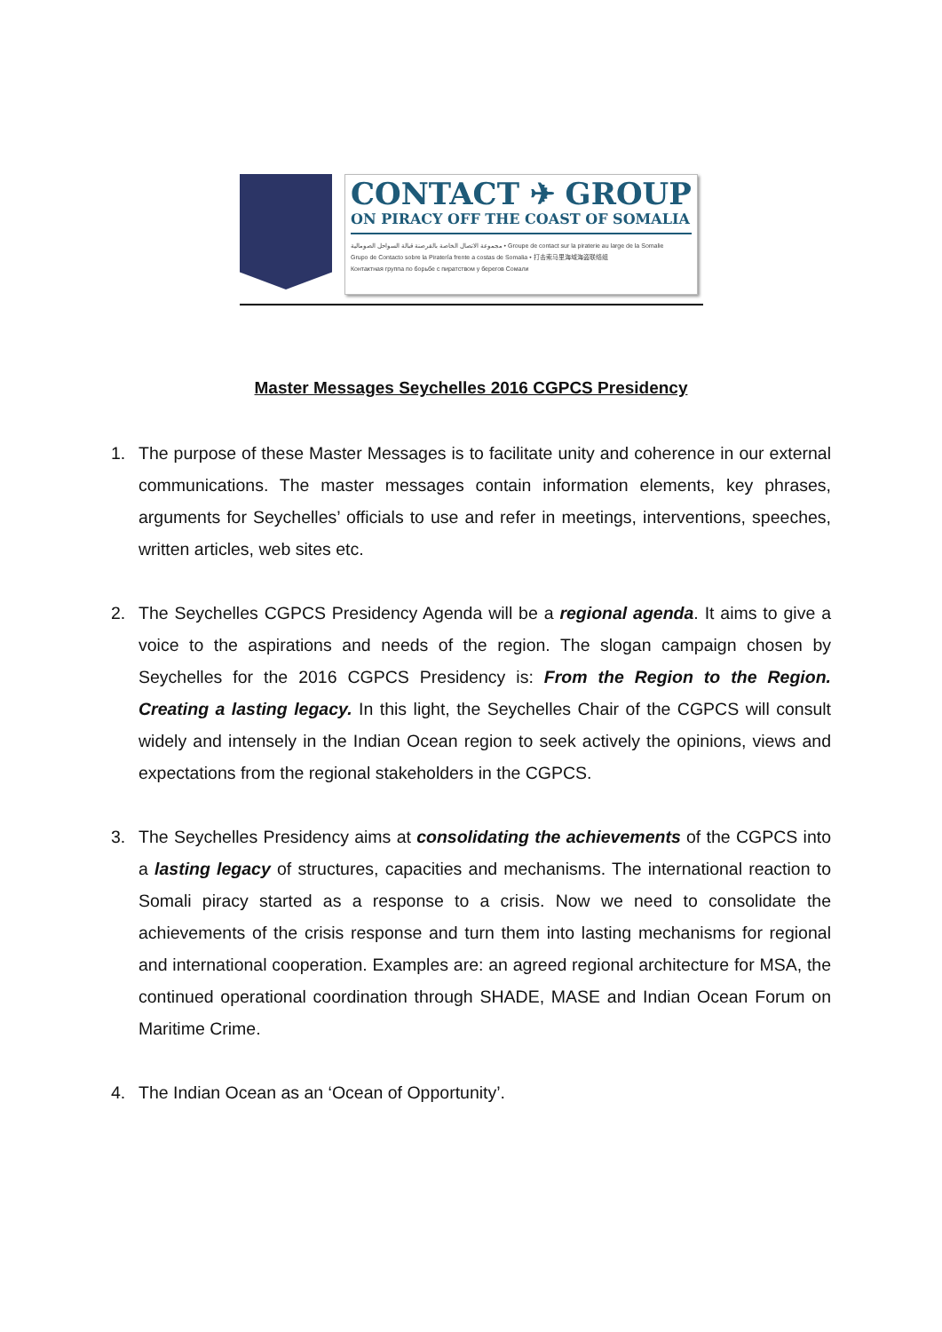CONTACT ✈ GROUP
ON PIRACY OFF THE COAST OF SOMALIA
مجموعة الاتصال الخاصة بالقرصنة قبالة السواحل الصومالية • Groupe de contact sur la piraterie au large de la Somalie
Grupo de Contacto sobre la Piratería frente a costas de Somalia • 打击索马里海域海盗联络组
Контактная группа по борьбе с пиратством у берегов Сомали
Master Messages Seychelles 2016 CGPCS Presidency
1. The purpose of these Master Messages is to facilitate unity and coherence in our external communications. The master messages contain information elements, key phrases, arguments for Seychelles’ officials to use and refer in meetings, interventions, speeches, written articles, web sites etc.
2. The Seychelles CGPCS Presidency Agenda will be a regional agenda. It aims to give a voice to the aspirations and needs of the region. The slogan campaign chosen by Seychelles for the 2016 CGPCS Presidency is: From the Region to the Region. Creating a lasting legacy. In this light, the Seychelles Chair of the CGPCS will consult widely and intensely in the Indian Ocean region to seek actively the opinions, views and expectations from the regional stakeholders in the CGPCS.
3. The Seychelles Presidency aims at consolidating the achievements of the CGPCS into a lasting legacy of structures, capacities and mechanisms. The international reaction to Somali piracy started as a response to a crisis. Now we need to consolidate the achievements of the crisis response and turn them into lasting mechanisms for regional and international cooperation. Examples are: an agreed regional architecture for MSA, the continued operational coordination through SHADE, MASE and Indian Ocean Forum on Maritime Crime.
4. The Indian Ocean as an ‘Ocean of Opportunity’.